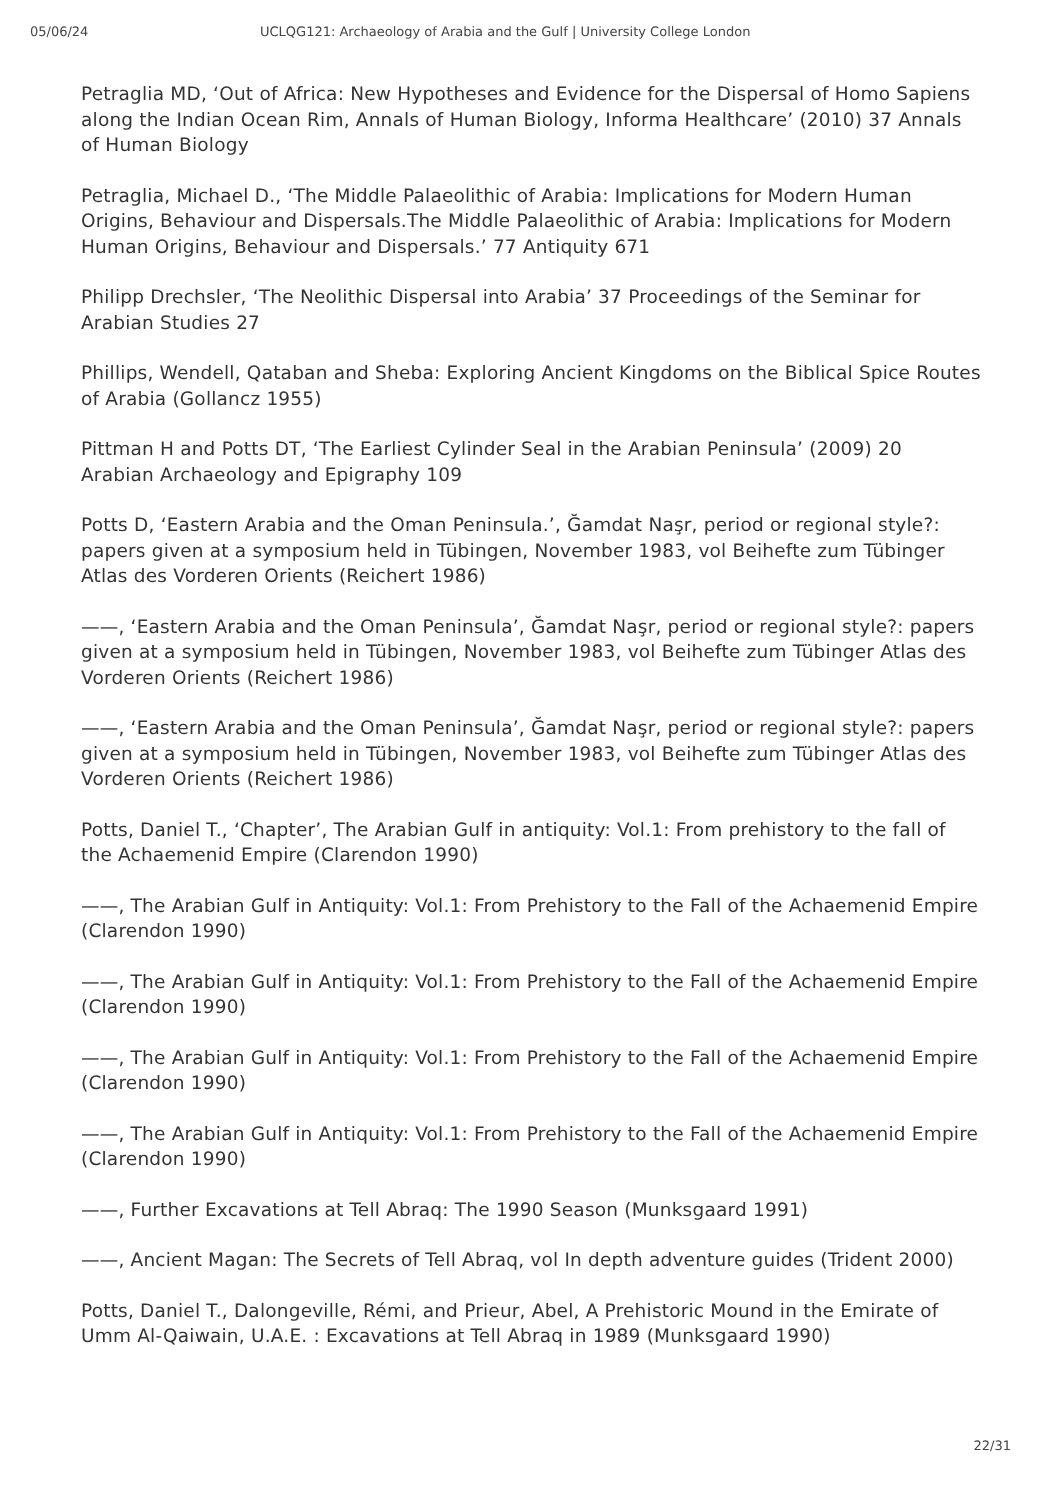05/06/24 UCLQG121: Archaeology of Arabia and the Gulf | University College London
Petraglia MD, ‘Out of Africa: New Hypotheses and Evidence for the Dispersal of Homo Sapiens along the Indian Ocean Rim, Annals of Human Biology, Informa Healthcare’ (2010) 37 Annals of Human Biology
Petraglia, Michael D., ‘The Middle Palaeolithic of Arabia: Implications for Modern Human Origins, Behaviour and Dispersals.The Middle Palaeolithic of Arabia: Implications for Modern Human Origins, Behaviour and Dispersals.’ 77 Antiquity 671
Philipp Drechsler, ‘The Neolithic Dispersal into Arabia’ 37 Proceedings of the Seminar for Arabian Studies 27
Phillips, Wendell, Qataban and Sheba: Exploring Ancient Kingdoms on the Biblical Spice Routes of Arabia (Gollancz 1955)
Pittman H and Potts DT, ‘The Earliest Cylinder Seal in the Arabian Peninsula’ (2009) 20 Arabian Archaeology and Epigraphy 109
Potts D, ‘Eastern Arabia and the Oman Peninsula.’, Ğamdat Naşr, period or regional style?: papers given at a symposium held in Tübingen, November 1983, vol Beihefte zum Tübinger Atlas des Vorderen Orients (Reichert 1986)
——, ‘Eastern Arabia and the Oman Peninsula’, Ğamdat Naşr, period or regional style?: papers given at a symposium held in Tübingen, November 1983, vol Beihefte zum Tübinger Atlas des Vorderen Orients (Reichert 1986)
——, ‘Eastern Arabia and the Oman Peninsula’, Ğamdat Naşr, period or regional style?: papers given at a symposium held in Tübingen, November 1983, vol Beihefte zum Tübinger Atlas des Vorderen Orients (Reichert 1986)
Potts, Daniel T., ‘Chapter’, The Arabian Gulf in antiquity: Vol.1: From prehistory to the fall of the Achaemenid Empire (Clarendon 1990)
——, The Arabian Gulf in Antiquity: Vol.1: From Prehistory to the Fall of the Achaemenid Empire (Clarendon 1990)
——, The Arabian Gulf in Antiquity: Vol.1: From Prehistory to the Fall of the Achaemenid Empire (Clarendon 1990)
——, The Arabian Gulf in Antiquity: Vol.1: From Prehistory to the Fall of the Achaemenid Empire (Clarendon 1990)
——, The Arabian Gulf in Antiquity: Vol.1: From Prehistory to the Fall of the Achaemenid Empire (Clarendon 1990)
——, Further Excavations at Tell Abraq: The 1990 Season (Munksgaard 1991)
——, Ancient Magan: The Secrets of Tell Abraq, vol In depth adventure guides (Trident 2000)
Potts, Daniel T., Dalongeville, Rémi, and Prieur, Abel, A Prehistoric Mound in the Emirate of Umm Al-Qaiwain, U.A.E. : Excavations at Tell Abraq in 1989 (Munksgaard 1990)
22/31